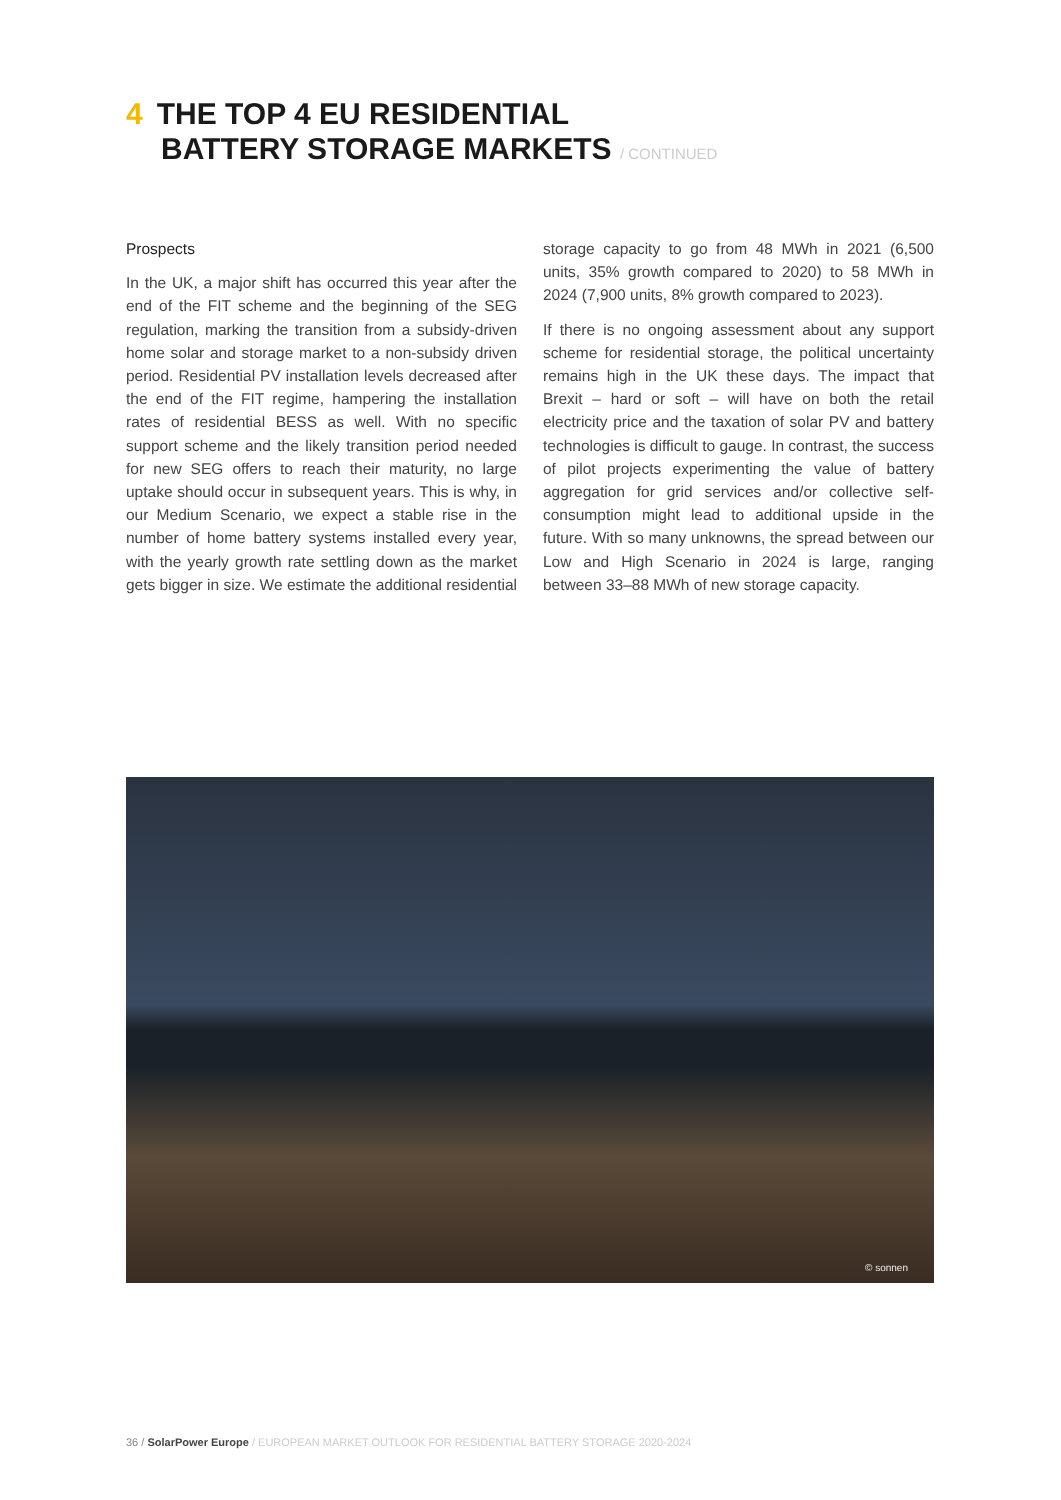4 THE TOP 4 EU RESIDENTIAL
BATTERY STORAGE MARKETS / CONTINUED
Prospects
In the UK, a major shift has occurred this year after the end of the FIT scheme and the beginning of the SEG regulation, marking the transition from a subsidy-driven home solar and storage market to a non-subsidy driven period. Residential PV installation levels decreased after the end of the FIT regime, hampering the installation rates of residential BESS as well. With no specific support scheme and the likely transition period needed for new SEG offers to reach their maturity, no large uptake should occur in subsequent years. This is why, in our Medium Scenario, we expect a stable rise in the number of home battery systems installed every year, with the yearly growth rate settling down as the market gets bigger in size. We estimate the additional residential storage capacity to go from 48 MWh in 2021 (6,500 units, 35% growth compared to 2020) to 58 MWh in 2024 (7,900 units, 8% growth compared to 2023).
If there is no ongoing assessment about any support scheme for residential storage, the political uncertainty remains high in the UK these days. The impact that Brexit – hard or soft – will have on both the retail electricity price and the taxation of solar PV and battery technologies is difficult to gauge. In contrast, the success of pilot projects experimenting the value of battery aggregation for grid services and/or collective self-consumption might lead to additional upside in the future. With so many unknowns, the spread between our Low and High Scenario in 2024 is large, ranging between 33–88 MWh of new storage capacity.
© sonnen
36 / SolarPower Europe / EUROPEAN MARKET OUTLOOK FOR RESIDENTIAL BATTERY STORAGE 2020-2024